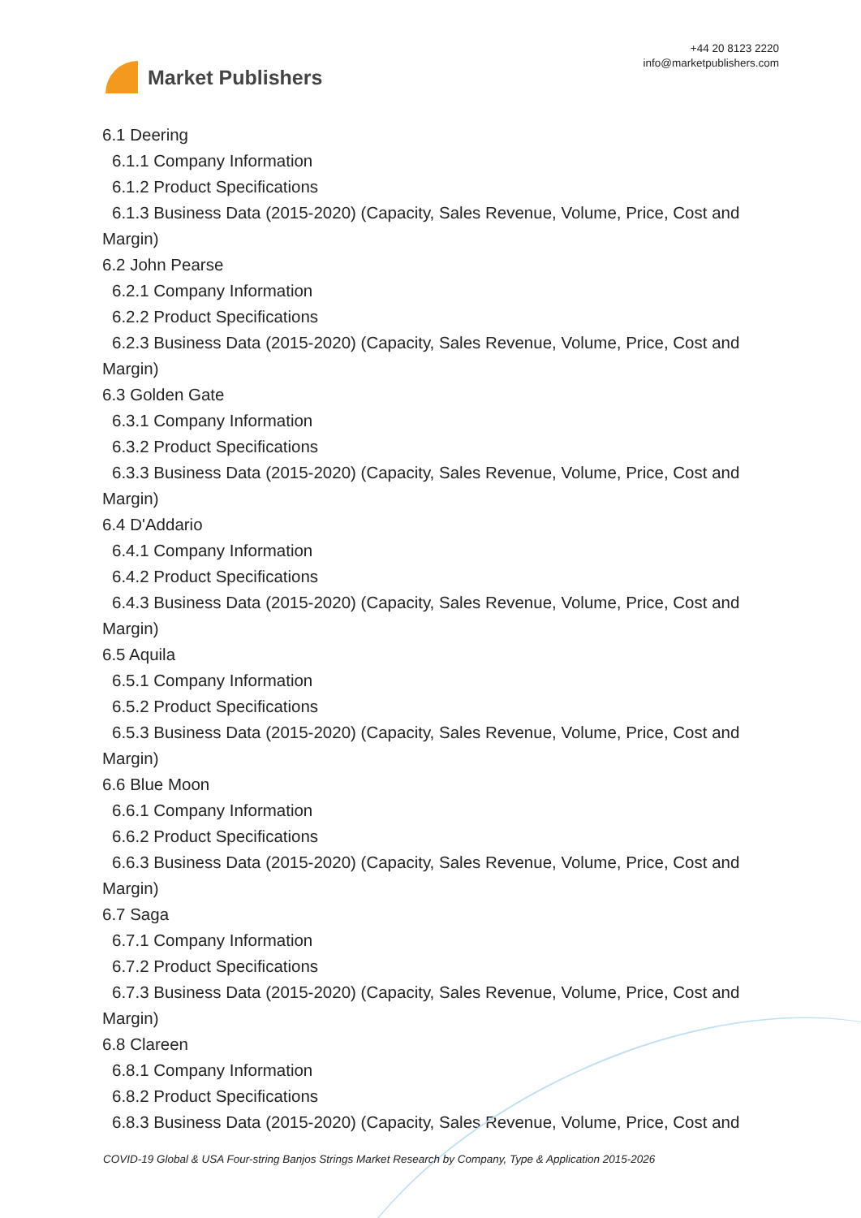Market Publishers
+44 20 8123 2220
info@marketpublishers.com
6.1 Deering
6.1.1 Company Information
6.1.2 Product Specifications
6.1.3 Business Data (2015-2020) (Capacity, Sales Revenue, Volume, Price, Cost and
Margin)
6.2 John Pearse
6.2.1 Company Information
6.2.2 Product Specifications
6.2.3 Business Data (2015-2020) (Capacity, Sales Revenue, Volume, Price, Cost and
Margin)
6.3 Golden Gate
6.3.1 Company Information
6.3.2 Product Specifications
6.3.3 Business Data (2015-2020) (Capacity, Sales Revenue, Volume, Price, Cost and
Margin)
6.4 D'Addario
6.4.1 Company Information
6.4.2 Product Specifications
6.4.3 Business Data (2015-2020) (Capacity, Sales Revenue, Volume, Price, Cost and
Margin)
6.5 Aquila
6.5.1 Company Information
6.5.2 Product Specifications
6.5.3 Business Data (2015-2020) (Capacity, Sales Revenue, Volume, Price, Cost and
Margin)
6.6 Blue Moon
6.6.1 Company Information
6.6.2 Product Specifications
6.6.3 Business Data (2015-2020) (Capacity, Sales Revenue, Volume, Price, Cost and
Margin)
6.7 Saga
6.7.1 Company Information
6.7.2 Product Specifications
6.7.3 Business Data (2015-2020) (Capacity, Sales Revenue, Volume, Price, Cost and
Margin)
6.8 Clareen
6.8.1 Company Information
6.8.2 Product Specifications
6.8.3 Business Data (2015-2020) (Capacity, Sales Revenue, Volume, Price, Cost and
COVID-19 Global & USA Four-string Banjos Strings Market Research by Company, Type & Application 2015-2026